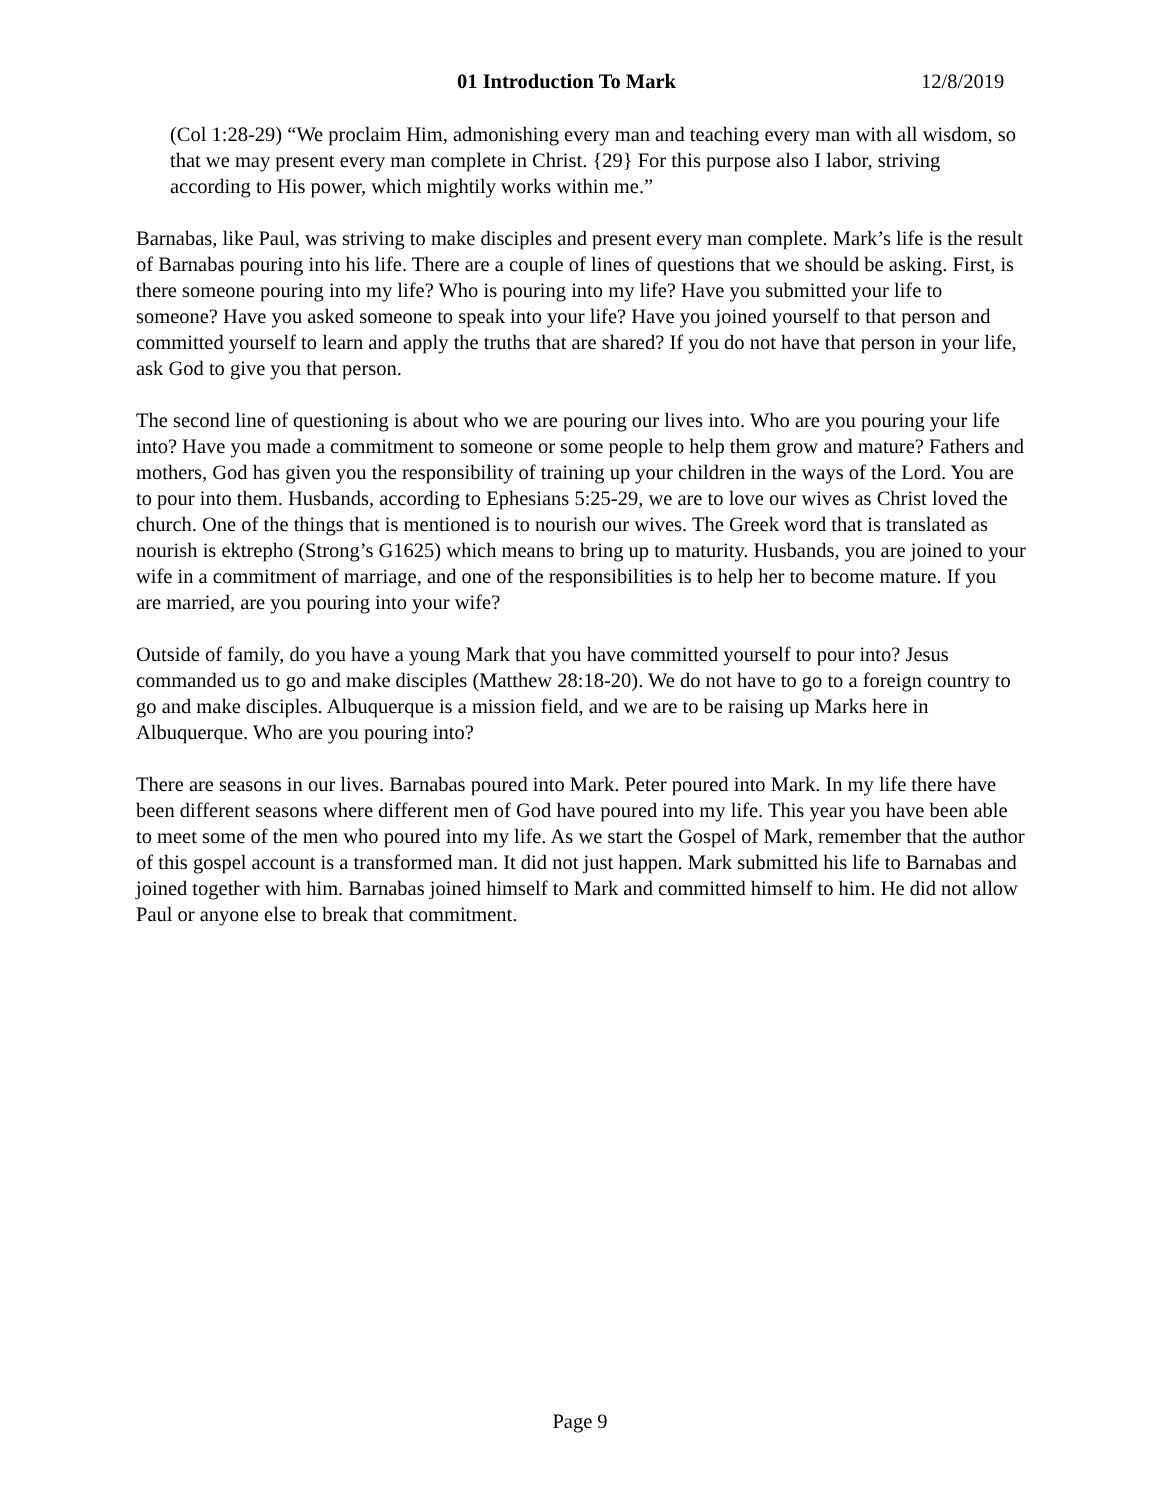01 Introduction To Mark 12/8/2019
(Col 1:28-29) “We proclaim Him, admonishing every man and teaching every man with all wisdom, so that we may present every man complete in Christ. {29} For this purpose also I labor, striving according to His power, which mightily works within me.”
Barnabas, like Paul, was striving to make disciples and present every man complete. Mark’s life is the result of Barnabas pouring into his life. There are a couple of lines of questions that we should be asking. First, is there someone pouring into my life? Who is pouring into my life? Have you submitted your life to someone? Have you asked someone to speak into your life? Have you joined yourself to that person and committed yourself to learn and apply the truths that are shared? If you do not have that person in your life, ask God to give you that person.
The second line of questioning is about who we are pouring our lives into. Who are you pouring your life into? Have you made a commitment to someone or some people to help them grow and mature? Fathers and mothers, God has given you the responsibility of training up your children in the ways of the Lord. You are to pour into them. Husbands, according to Ephesians 5:25-29, we are to love our wives as Christ loved the church. One of the things that is mentioned is to nourish our wives. The Greek word that is translated as nourish is ektrepho (Strong’s G1625) which means to bring up to maturity. Husbands, you are joined to your wife in a commitment of marriage, and one of the responsibilities is to help her to become mature. If you are married, are you pouring into your wife?
Outside of family, do you have a young Mark that you have committed yourself to pour into? Jesus commanded us to go and make disciples (Matthew 28:18-20). We do not have to go to a foreign country to go and make disciples. Albuquerque is a mission field, and we are to be raising up Marks here in Albuquerque. Who are you pouring into?
There are seasons in our lives. Barnabas poured into Mark. Peter poured into Mark. In my life there have been different seasons where different men of God have poured into my life. This year you have been able to meet some of the men who poured into my life. As we start the Gospel of Mark, remember that the author of this gospel account is a transformed man. It did not just happen. Mark submitted his life to Barnabas and joined together with him. Barnabas joined himself to Mark and committed himself to him. He did not allow Paul or anyone else to break that commitment.
Page 9